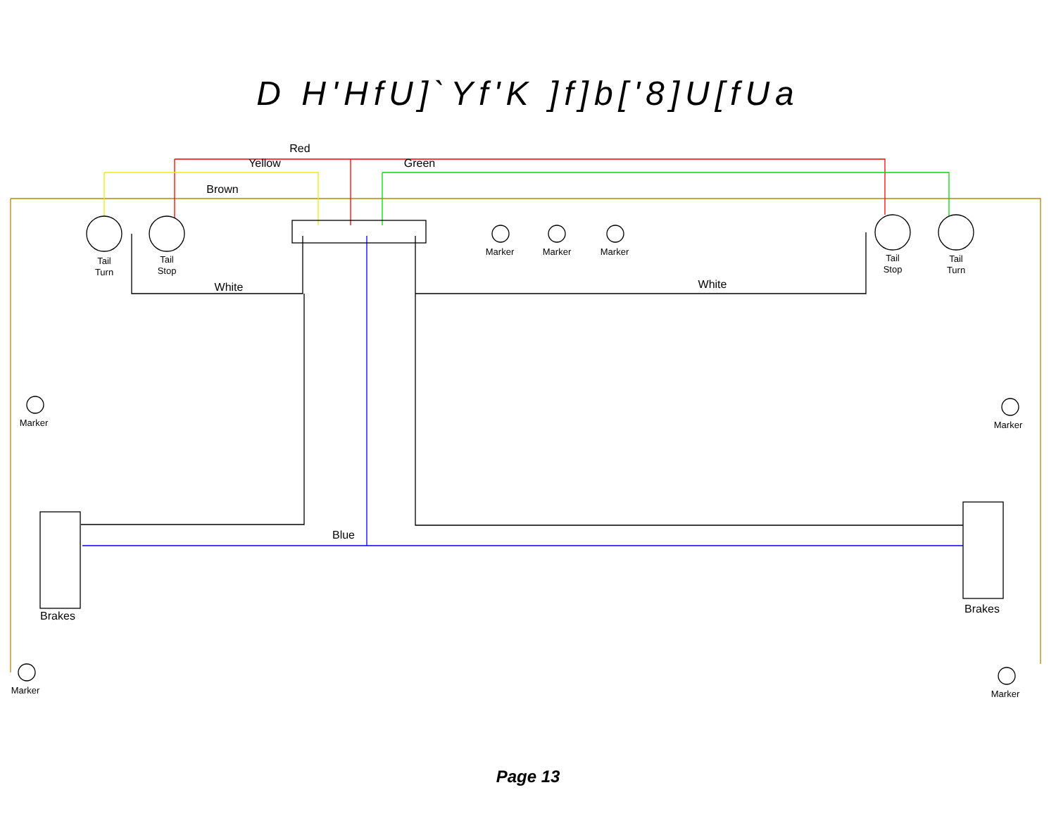D H'HfU]`Yf'K ]f]b['8]U[fUa
Red
Yellow
Green
Brown
White
White
Blue
Brakes
Brakes
Tail
Turn
Tail
Stop
Marker
Marker
Marker
Tail
Stop
Tail
Turn
Marker
Marker
Marker
Marker
Page 13